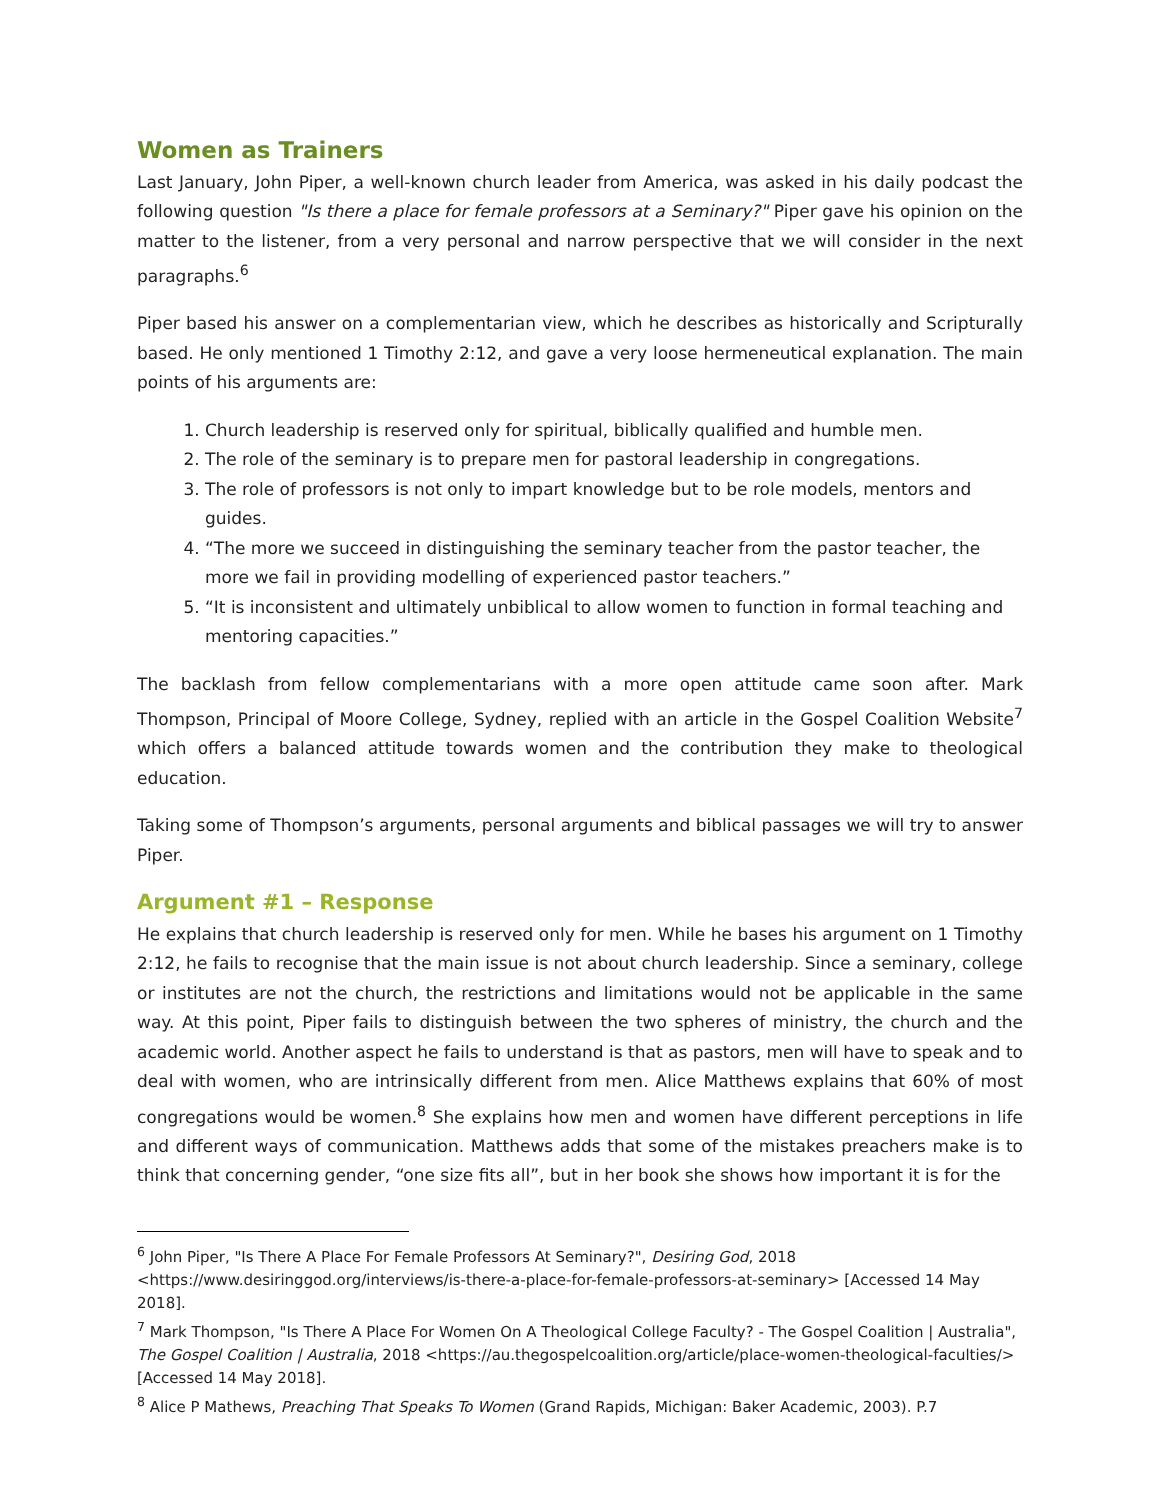Women as Trainers
Last January, John Piper, a well-known church leader from America, was asked in his daily podcast the following question "Is there a place for female professors at a Seminary?" Piper gave his opinion on the matter to the listener, from a very personal and narrow perspective that we will consider in the next paragraphs.<sup>6</sup>
Piper based his answer on a complementarian view, which he describes as historically and Scripturally based. He only mentioned 1 Timothy 2:12, and gave a very loose hermeneutical explanation. The main points of his arguments are:
1. Church leadership is reserved only for spiritual, biblically qualified and humble men.
2. The role of the seminary is to prepare men for pastoral leadership in congregations.
3. The role of professors is not only to impart knowledge but to be role models, mentors and guides.
4. “The more we succeed in distinguishing the seminary teacher from the pastor teacher, the more we fail in providing modelling of experienced pastor teachers.”
5. “It is inconsistent and ultimately unbiblical to allow women to function in formal teaching and mentoring capacities.”
The backlash from fellow complementarians with a more open attitude came soon after. Mark Thompson, Principal of Moore College, Sydney, replied with an article in the Gospel Coalition Website<sup>7</sup> which offers a balanced attitude towards women and the contribution they make to theological education.
Taking some of Thompson’s arguments, personal arguments and biblical passages we will try to answer Piper.
Argument #1 – Response
He explains that church leadership is reserved only for men. While he bases his argument on 1 Timothy 2:12, he fails to recognise that the main issue is not about church leadership. Since a seminary, college or institutes are not the church, the restrictions and limitations would not be applicable in the same way. At this point, Piper fails to distinguish between the two spheres of ministry, the church and the academic world. Another aspect he fails to understand is that as pastors, men will have to speak and to deal with women, who are intrinsically different from men. Alice Matthews explains that 60% of most congregations would be women.<sup>8</sup> She explains how men and women have different perceptions in life and different ways of communication. Matthews adds that some of the mistakes preachers make is to think that concerning gender, “one size fits all”, but in her book she shows how important it is for the
<sup>6</sup> John Piper, "Is There A Place For Female Professors At Seminary?", Desiring God, 2018 <https://www.desiringgod.org/interviews/is-there-a-place-for-female-professors-at-seminary> [Accessed 14 May 2018].
<sup>7</sup> Mark Thompson, "Is There A Place For Women On A Theological College Faculty? - The Gospel Coalition | Australia", The Gospel Coalition | Australia, 2018 <https://au.thegospelcoalition.org/article/place-women-theological-faculties/> [Accessed 14 May 2018].
<sup>8</sup> Alice P Mathews, Preaching That Speaks To Women (Grand Rapids, Michigan: Baker Academic, 2003). P.7